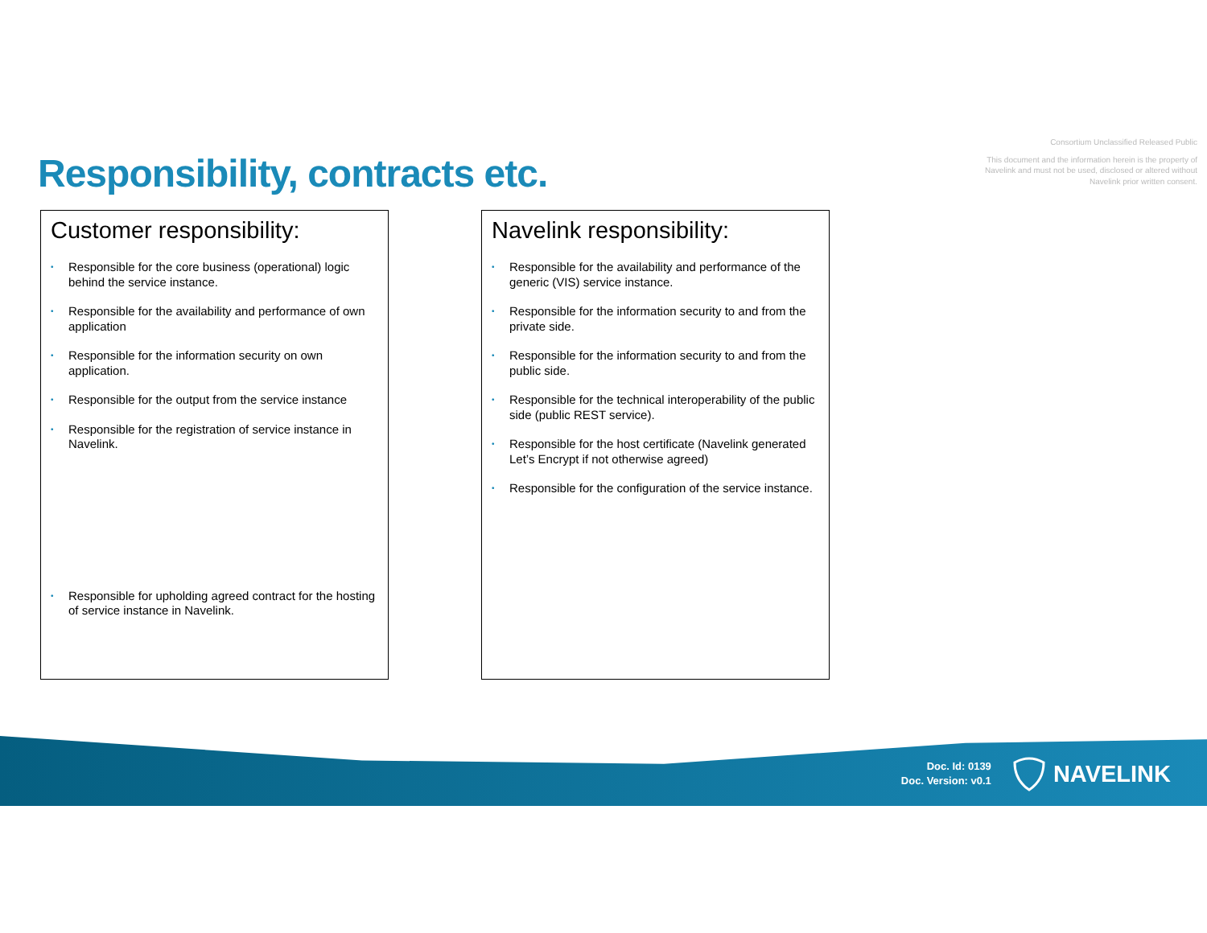Responsibility, contracts etc.
Consortium Unclassified Released Public
This document and the information herein is the property of Navelink and must not be used, disclosed or altered without Navelink prior written consent.
Customer responsibility:
• Responsible for the core business (operational) logic behind the service instance.
• Responsible for the availability and performance of own application
• Responsible for the information security on own application.
• Responsible for the output from the service instance
• Responsible for the registration of service instance in Navelink.
• Responsible for upholding agreed contract for the hosting of service instance in Navelink.
Navelink responsibility:
• Responsible for the availability and performance of the generic (VIS) service instance.
• Responsible for the information security to and from the private side.
• Responsible for the information security to and from the public side.
• Responsible for the technical interoperability of the public side (public REST service).
• Responsible for the host certificate (Navelink generated Let’s Encrypt if not otherwise agreed)
• Responsible for the configuration of the service instance.
Doc. Id: 0139
Doc. Version: v0.1
NAVELINK